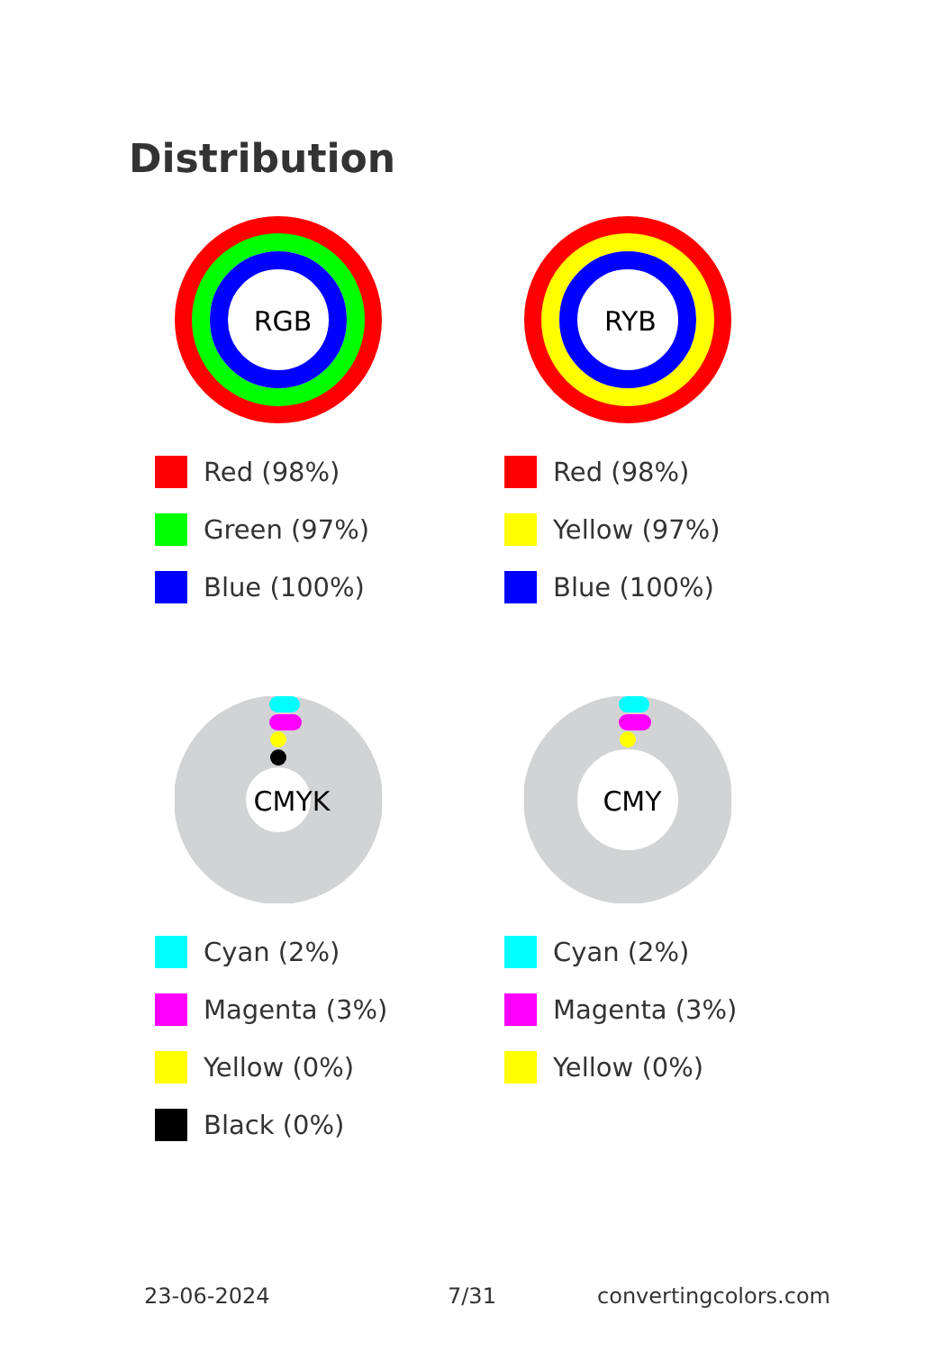Distribution
RGB
Red (98%)
Green (97%)
Blue (100%)
RYB
Red (98%)
Yellow (97%)
Blue (100%)
CMYK
Cyan (2%)
Magenta (3%)
Yellow (0%)
Black (0%)
CMY
Cyan (2%)
Magenta (3%)
Yellow (0%)
23-06-2024 7/31 convertingcolors.com